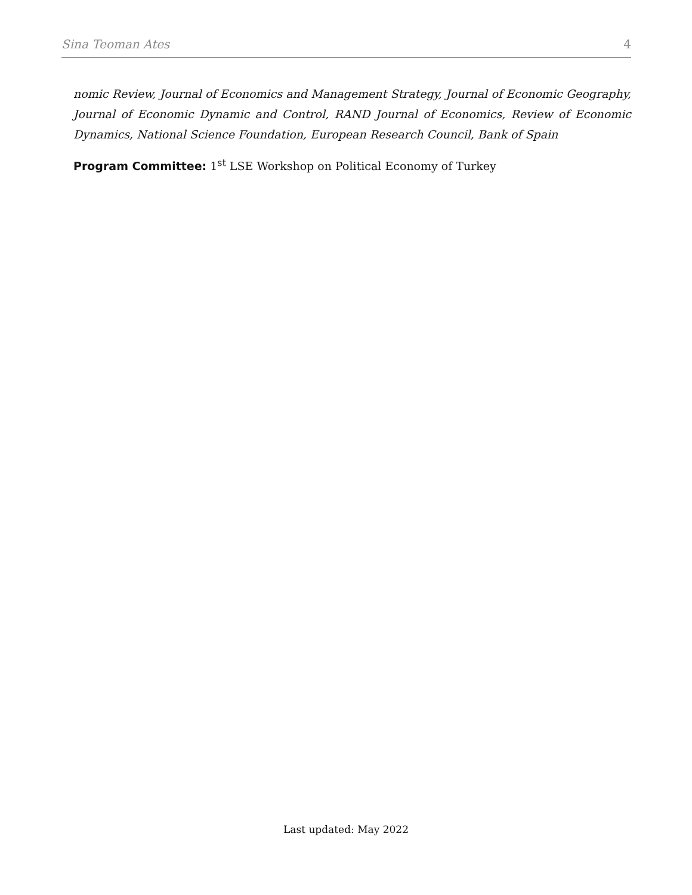Sina Teoman Ates 4
nomic Review, Journal of Economics and Management Strategy, Journal of Economic Geography, Journal of Economic Dynamic and Control, RAND Journal of Economics, Review of Economic Dynamics, National Science Foundation, European Research Council, Bank of Spain
Program Committee: 1<sup>st</sup> LSE Workshop on Political Economy of Turkey
Last updated: May 2022